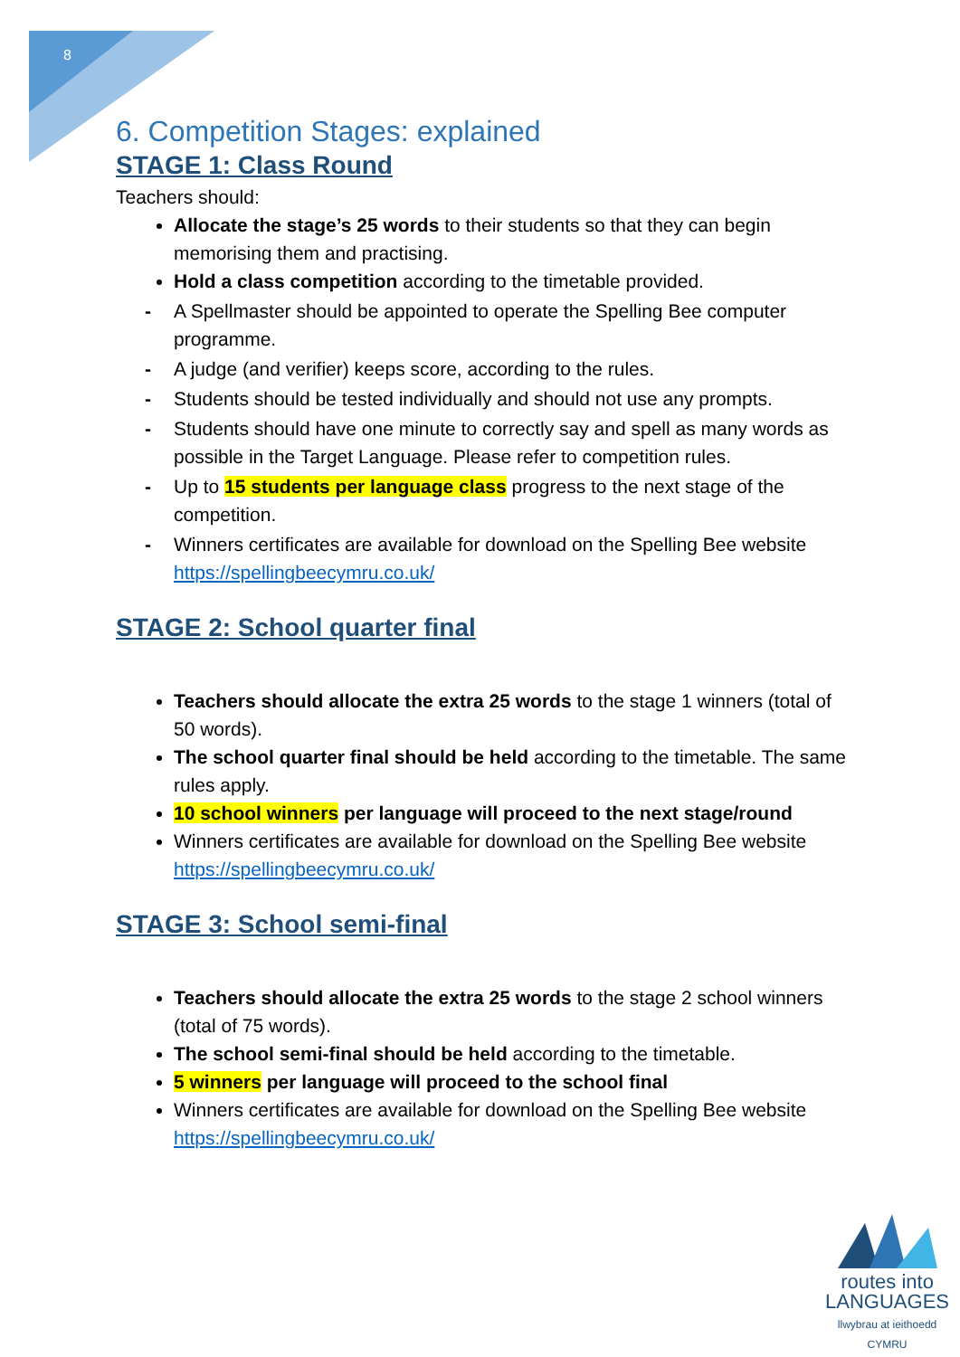8
6. Competition Stages: explained
STAGE 1: Class Round
Teachers should:
Allocate the stage’s 25 words to their students so that they can begin memorising them and practising.
Hold a class competition according to the timetable provided.
- A Spellmaster should be appointed to operate the Spelling Bee computer programme.
- A judge (and verifier) keeps score, according to the rules.
- Students should be tested individually and should not use any prompts.
- Students should have one minute to correctly say and spell as many words as possible in the Target Language. Please refer to competition rules.
- Up to 15 students per language class progress to the next stage of the competition.
- Winners certificates are available for download on the Spelling Bee website https://spellingbeecymru.co.uk/
STAGE 2: School quarter final
Teachers should allocate the extra 25 words to the stage 1 winners (total of 50 words).
The school quarter final should be held according to the timetable. The same rules apply.
10 school winners per language will proceed to the next stage/round
Winners certificates are available for download on the Spelling Bee website https://spellingbeecymru.co.uk/
STAGE 3: School semi-final
Teachers should allocate the extra 25 words to the stage 2 school winners (total of 75 words).
The school semi-final should be held according to the timetable.
5 winners per language will proceed to the school final
Winners certificates are available for download on the Spelling Bee website https://spellingbeecymru.co.uk/
routes into
LANGUAGES
llwybrau at ieithoedd
CYMRU